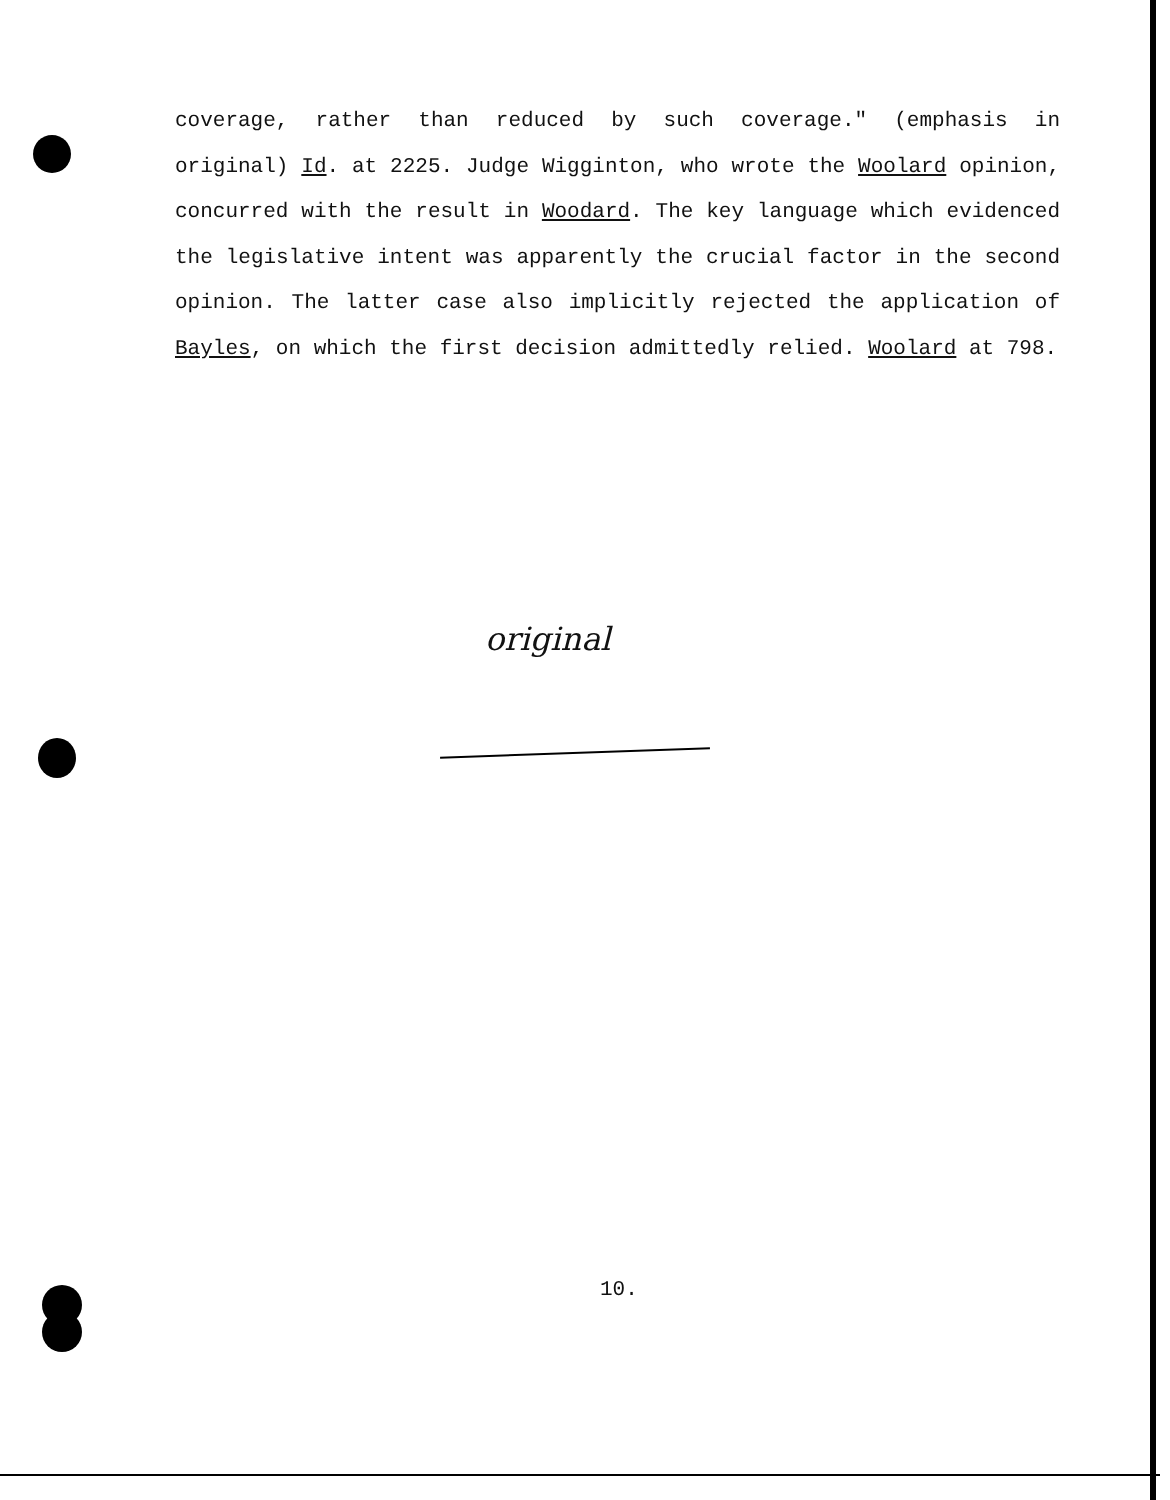coverage, rather than reduced by such coverage." (emphasis in original) Id. at 2225. Judge Wigginton, who wrote the Woolard opinion, concurred with the result in Woodard. The key language which evidenced the legislative intent was apparently the crucial factor in the second opinion. The latter case also implicitly rejected the application of Bayles, on which the first decision admittedly relied. Woolard at 798.
original
10.